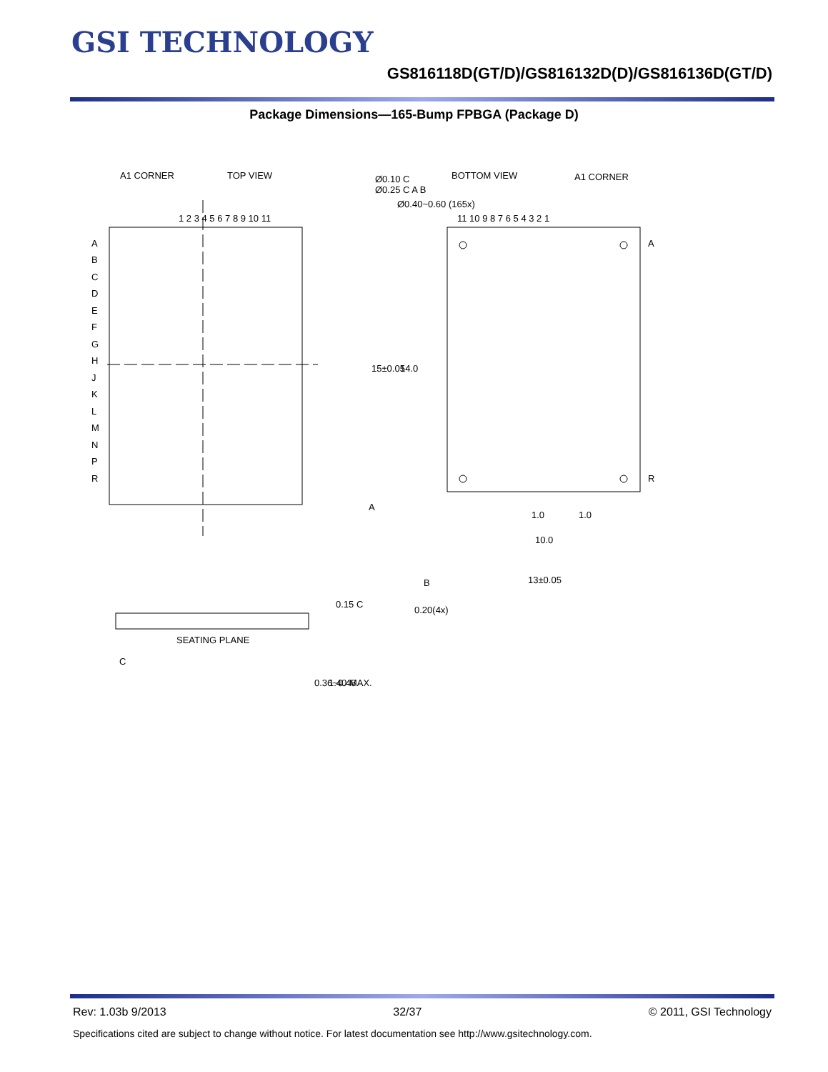GSI TECHNOLOGY
GS816118D(GT/D)/GS816132D(D)/GS816136D(GT/D)
Package Dimensions—165-Bump FPBGA (Package D)
A1 CORNER
TOP VIEW
1 2 3 4 5 6 7 8 9 10 11
A
B
C
D
E
F
G
H
J
K
L
M
N
P
R
Ø0.10 C
Ø0.25 C A B
Ø0.40~0.60 (165x)
BOTTOM VIEW
A1 CORNER
11 10 9 8 7 6 5 4 3 2 1
A
R
15±0.05
14.0
1.0
1.0
10.0
13±0.05
A
B
0.20(4x)
SEATING PLANE
C
0.15 C
0.36~0.46
1.40 MAX.
Rev: 1.03b 9/2013 32/37 © 2011, GSI Technology
Specifications cited are subject to change without notice. For latest documentation see http://www.gsitechnology.com.